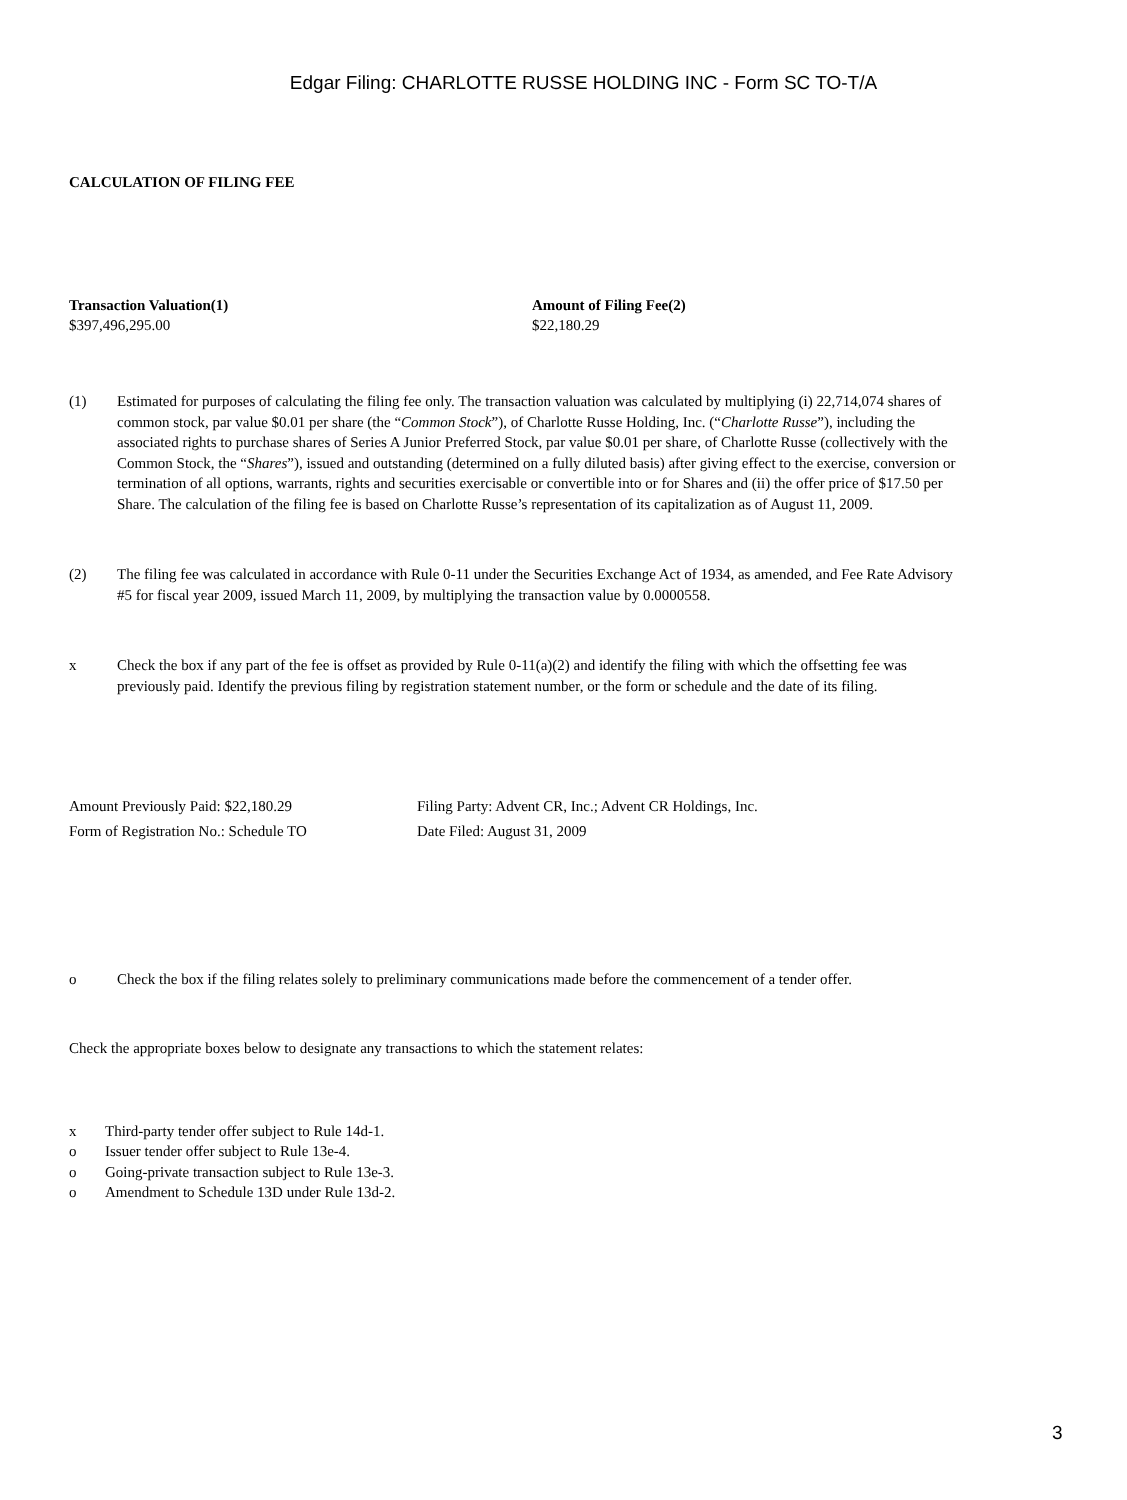Edgar Filing: CHARLOTTE RUSSE HOLDING INC - Form SC TO-T/A
CALCULATION OF FILING FEE
| Transaction Valuation(1) | Amount of Filing Fee(2) |
| --- | --- |
| $397,496,295.00 | $22,180.29 |
(1) Estimated for purposes of calculating the filing fee only. The transaction valuation was calculated by multiplying (i) 22,714,074 shares of common stock, par value $0.01 per share (the “Common Stock”), of Charlotte Russe Holding, Inc. (“Charlotte Russe”), including the associated rights to purchase shares of Series A Junior Preferred Stock, par value $0.01 per share, of Charlotte Russe (collectively with the Common Stock, the “Shares”), issued and outstanding (determined on a fully diluted basis) after giving effect to the exercise, conversion or termination of all options, warrants, rights and securities exercisable or convertible into or for Shares and (ii) the offer price of $17.50 per Share. The calculation of the filing fee is based on Charlotte Russe’s representation of its capitalization as of August 11, 2009.
(2) The filing fee was calculated in accordance with Rule 0-11 under the Securities Exchange Act of 1934, as amended, and Fee Rate Advisory #5 for fiscal year 2009, issued March 11, 2009, by multiplying the transaction value by 0.0000558.
x Check the box if any part of the fee is offset as provided by Rule 0-11(a)(2) and identify the filing with which the offsetting fee was previously paid. Identify the previous filing by registration statement number, or the form or schedule and the date of its filing.
| Amount Previously Paid: $22,180.29 | Filing Party: Advent CR, Inc.; Advent CR Holdings, Inc. |
| Form of Registration No.: Schedule TO | Date Filed: August 31, 2009 |
o Check the box if the filing relates solely to preliminary communications made before the commencement of a tender offer.
Check the appropriate boxes below to designate any transactions to which the statement relates:
x Third-party tender offer subject to Rule 14d-1.
o Issuer tender offer subject to Rule 13e-4.
o Going-private transaction subject to Rule 13e-3.
o Amendment to Schedule 13D under Rule 13d-2.
3